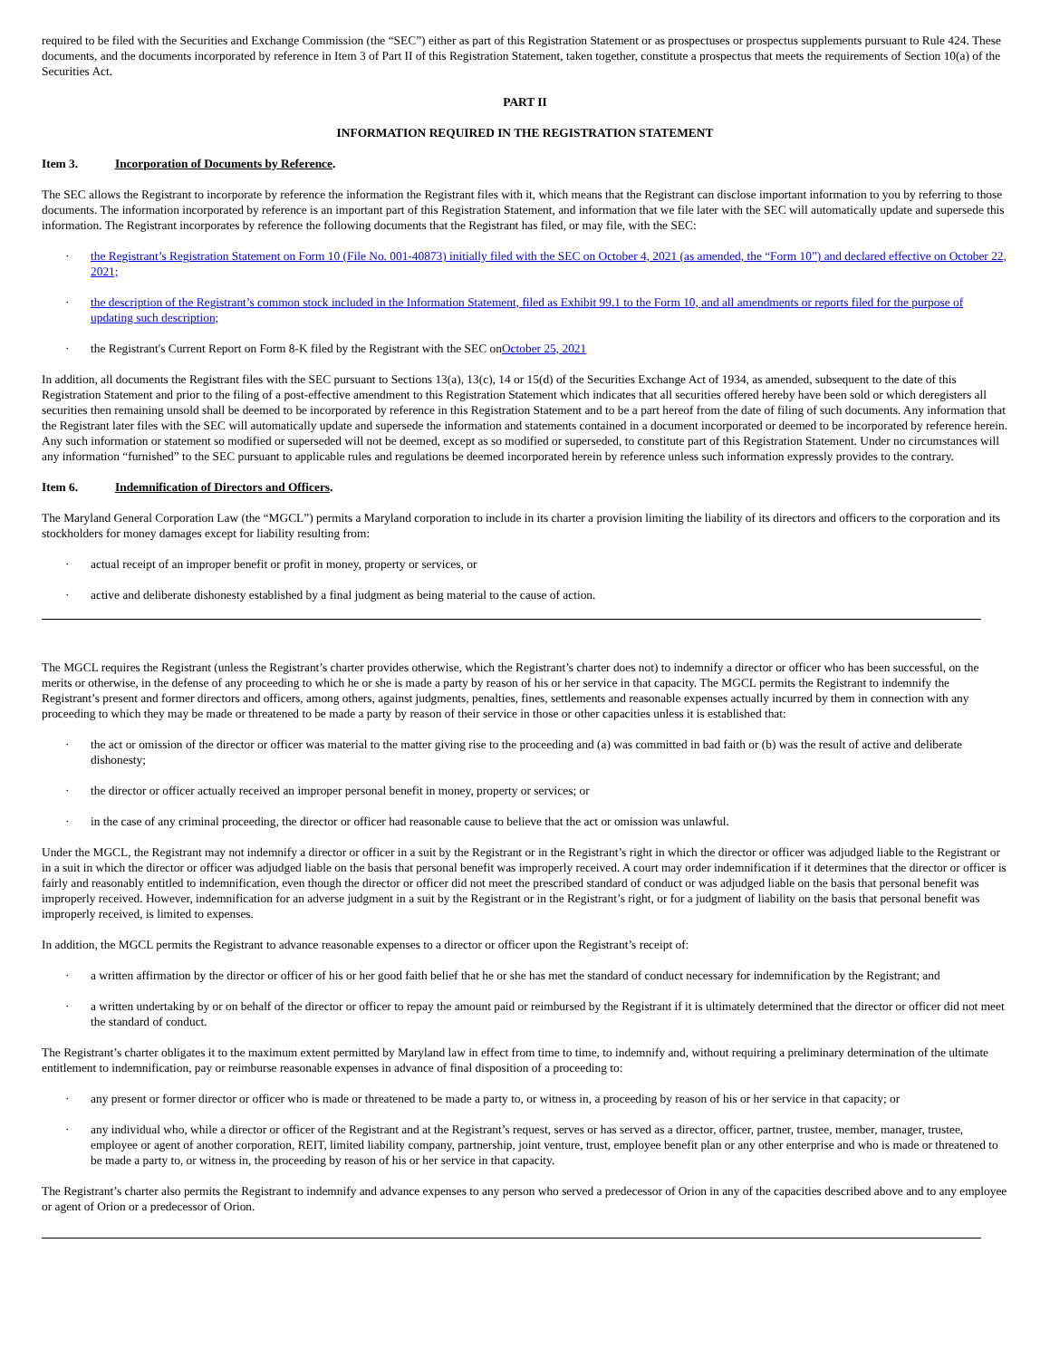required to be filed with the Securities and Exchange Commission (the “SEC”) either as part of this Registration Statement or as prospectuses or prospectus supplements pursuant to Rule 424. These documents, and the documents incorporated by reference in Item 3 of Part II of this Registration Statement, taken together, constitute a prospectus that meets the requirements of Section 10(a) of the Securities Act.
PART II
INFORMATION REQUIRED IN THE REGISTRATION STATEMENT
Item 3. Incorporation of Documents by Reference.
The SEC allows the Registrant to incorporate by reference the information the Registrant files with it, which means that the Registrant can disclose important information to you by referring to those documents. The information incorporated by reference is an important part of this Registration Statement, and information that we file later with the SEC will automatically update and supersede this information. The Registrant incorporates by reference the following documents that the Registrant has filed, or may file, with the SEC:
· the Registrant’s Registration Statement on Form 10 (File No. 001-40873) initially filed with the SEC on October 4, 2021 (as amended, the “Form 10”) and declared effective on October 22, 2021;
· the description of the Registrant’s common stock included in the Information Statement, filed as Exhibit 99.1 to the Form 10, and all amendments or reports filed for the purpose of updating such description;
· the Registrant's Current Report on Form 8-K filed by the Registrant with the SEC onOctober 25, 2021
In addition, all documents the Registrant files with the SEC pursuant to Sections 13(a), 13(c), 14 or 15(d) of the Securities Exchange Act of 1934, as amended, subsequent to the date of this Registration Statement and prior to the filing of a post-effective amendment to this Registration Statement which indicates that all securities offered hereby have been sold or which deregisters all securities then remaining unsold shall be deemed to be incorporated by reference in this Registration Statement and to be a part hereof from the date of filing of such documents. Any information that the Registrant later files with the SEC will automatically update and supersede the information and statements contained in a document incorporated or deemed to be incorporated by reference herein. Any such information or statement so modified or superseded will not be deemed, except as so modified or superseded, to constitute part of this Registration Statement. Under no circumstances will any information “furnished” to the SEC pursuant to applicable rules and regulations be deemed incorporated herein by reference unless such information expressly provides to the contrary.
Item 6. Indemnification of Directors and Officers.
The Maryland General Corporation Law (the “MGCL”) permits a Maryland corporation to include in its charter a provision limiting the liability of its directors and officers to the corporation and its stockholders for money damages except for liability resulting from:
· actual receipt of an improper benefit or profit in money, property or services, or
· active and deliberate dishonesty established by a final judgment as being material to the cause of action.
The MGCL requires the Registrant (unless the Registrant’s charter provides otherwise, which the Registrant’s charter does not) to indemnify a director or officer who has been successful, on the merits or otherwise, in the defense of any proceeding to which he or she is made a party by reason of his or her service in that capacity. The MGCL permits the Registrant to indemnify the Registrant’s present and former directors and officers, among others, against judgments, penalties, fines, settlements and reasonable expenses actually incurred by them in connection with any proceeding to which they may be made or threatened to be made a party by reason of their service in those or other capacities unless it is established that:
· the act or omission of the director or officer was material to the matter giving rise to the proceeding and (a) was committed in bad faith or (b) was the result of active and deliberate dishonesty;
· the director or officer actually received an improper personal benefit in money, property or services; or
· in the case of any criminal proceeding, the director or officer had reasonable cause to believe that the act or omission was unlawful.
Under the MGCL, the Registrant may not indemnify a director or officer in a suit by the Registrant or in the Registrant’s right in which the director or officer was adjudged liable to the Registrant or in a suit in which the director or officer was adjudged liable on the basis that personal benefit was improperly received. A court may order indemnification if it determines that the director or officer is fairly and reasonably entitled to indemnification, even though the director or officer did not meet the prescribed standard of conduct or was adjudged liable on the basis that personal benefit was improperly received. However, indemnification for an adverse judgment in a suit by the Registrant or in the Registrant’s right, or for a judgment of liability on the basis that personal benefit was improperly received, is limited to expenses.
In addition, the MGCL permits the Registrant to advance reasonable expenses to a director or officer upon the Registrant’s receipt of:
· a written affirmation by the director or officer of his or her good faith belief that he or she has met the standard of conduct necessary for indemnification by the Registrant; and
· a written undertaking by or on behalf of the director or officer to repay the amount paid or reimbursed by the Registrant if it is ultimately determined that the director or officer did not meet the standard of conduct.
The Registrant’s charter obligates it to the maximum extent permitted by Maryland law in effect from time to time, to indemnify and, without requiring a preliminary determination of the ultimate entitlement to indemnification, pay or reimburse reasonable expenses in advance of final disposition of a proceeding to:
· any present or former director or officer who is made or threatened to be made a party to, or witness in, a proceeding by reason of his or her service in that capacity; or
· any individual who, while a director or officer of the Registrant and at the Registrant’s request, serves or has served as a director, officer, partner, trustee, member, manager, trustee, employee or agent of another corporation, REIT, limited liability company, partnership, joint venture, trust, employee benefit plan or any other enterprise and who is made or threatened to be made a party to, or witness in, the proceeding by reason of his or her service in that capacity.
The Registrant’s charter also permits the Registrant to indemnify and advance expenses to any person who served a predecessor of Orion in any of the capacities described above and to any employee or agent of Orion or a predecessor of Orion.